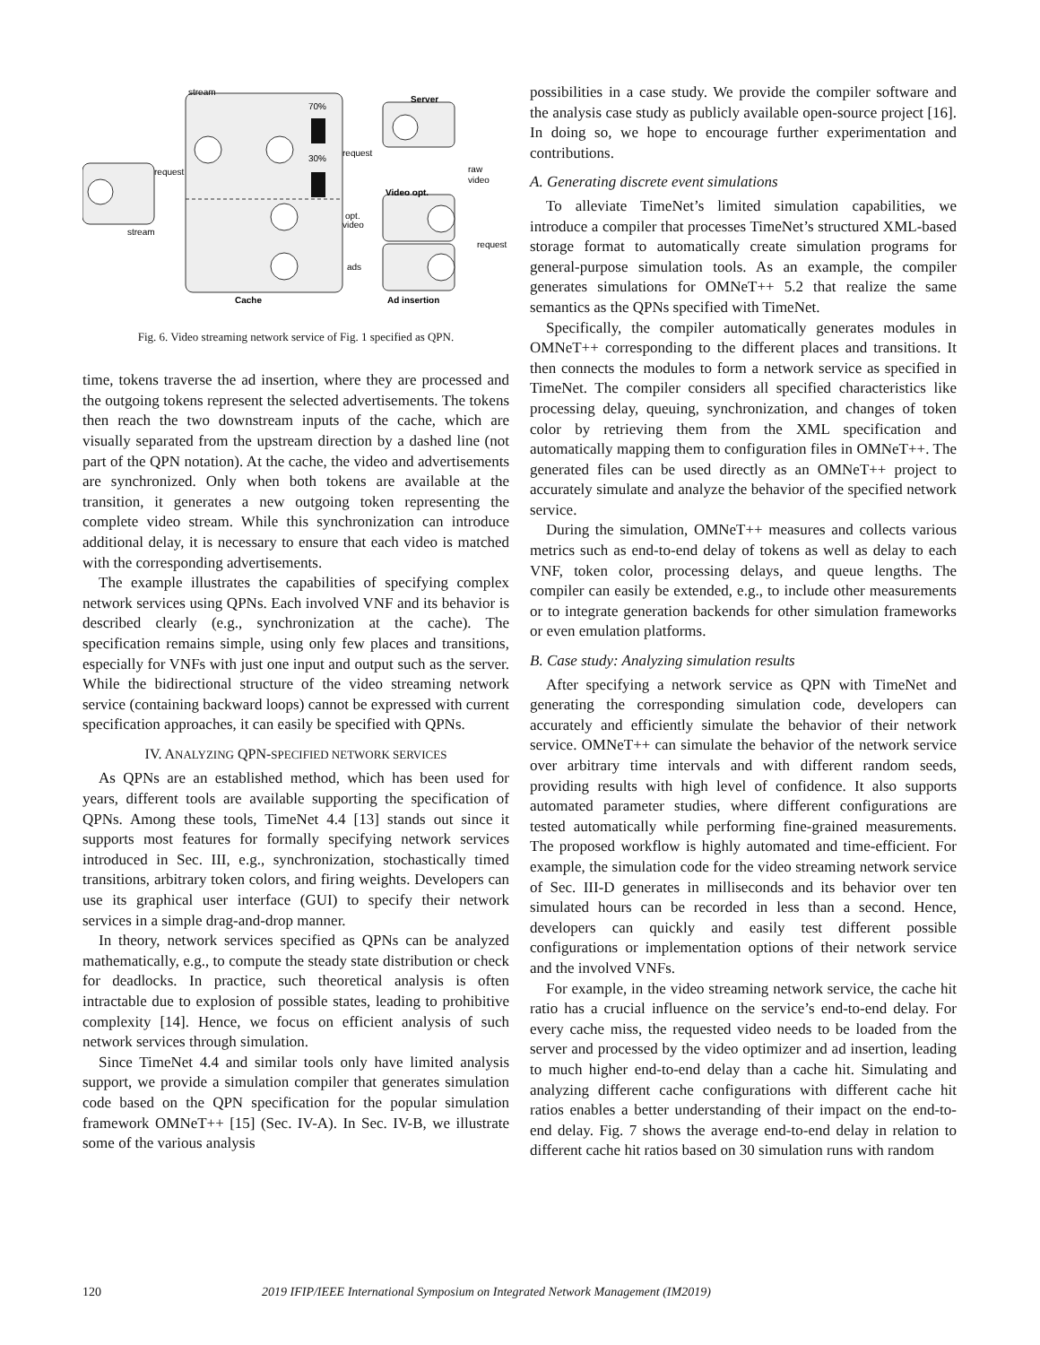stream
70%
Server
request
30%
request
raw
video
Video opt.
opt.
video
stream
request
ads
Cache
Ad insertion
Fig. 6. Video streaming network service of Fig. 1 specified as QPN.
time, tokens traverse the ad insertion, where they are processed and the outgoing tokens represent the selected advertisements. The tokens then reach the two downstream inputs of the cache, which are visually separated from the upstream direction by a dashed line (not part of the QPN notation). At the cache, the video and advertisements are synchronized. Only when both tokens are available at the transition, it generates a new outgoing token representing the complete video stream. While this synchronization can introduce additional delay, it is necessary to ensure that each video is matched with the corresponding advertisements.
The example illustrates the capabilities of specifying complex network services using QPNs. Each involved VNF and its behavior is described clearly (e.g., synchronization at the cache). The specification remains simple, using only few places and transitions, especially for VNFs with just one input and output such as the server. While the bidirectional structure of the video streaming network service (containing backward loops) cannot be expressed with current specification approaches, it can easily be specified with QPNs.
IV. ANALYZING QPN-SPECIFIED NETWORK SERVICES
As QPNs are an established method, which has been used for years, different tools are available supporting the specification of QPNs. Among these tools, TimeNet 4.4 [13] stands out since it supports most features for formally specifying network services introduced in Sec. III, e.g., synchronization, stochastically timed transitions, arbitrary token colors, and firing weights. Developers can use its graphical user interface (GUI) to specify their network services in a simple drag-and-drop manner.
In theory, network services specified as QPNs can be analyzed mathematically, e.g., to compute the steady state distribution or check for deadlocks. In practice, such theoretical analysis is often intractable due to explosion of possible states, leading to prohibitive complexity [14]. Hence, we focus on efficient analysis of such network services through simulation.
Since TimeNet 4.4 and similar tools only have limited analysis support, we provide a simulation compiler that generates simulation code based on the QPN specification for the popular simulation framework OMNeT++ [15] (Sec. IV-A). In Sec. IV-B, we illustrate some of the various analysis
possibilities in a case study. We provide the compiler software and the analysis case study as publicly available open-source project [16]. In doing so, we hope to encourage further experimentation and contributions.
A. Generating discrete event simulations
To alleviate TimeNet’s limited simulation capabilities, we introduce a compiler that processes TimeNet’s structured XML-based storage format to automatically create simulation programs for general-purpose simulation tools. As an example, the compiler generates simulations for OMNeT++ 5.2 that realize the same semantics as the QPNs specified with TimeNet.
Specifically, the compiler automatically generates modules in OMNeT++ corresponding to the different places and transitions. It then connects the modules to form a network service as specified in TimeNet. The compiler considers all specified characteristics like processing delay, queuing, synchronization, and changes of token color by retrieving them from the XML specification and automatically mapping them to configuration files in OMNeT++. The generated files can be used directly as an OMNeT++ project to accurately simulate and analyze the behavior of the specified network service.
During the simulation, OMNeT++ measures and collects various metrics such as end-to-end delay of tokens as well as delay to each VNF, token color, processing delays, and queue lengths. The compiler can easily be extended, e.g., to include other measurements or to integrate generation backends for other simulation frameworks or even emulation platforms.
B. Case study: Analyzing simulation results
After specifying a network service as QPN with TimeNet and generating the corresponding simulation code, developers can accurately and efficiently simulate the behavior of their network service. OMNeT++ can simulate the behavior of the network service over arbitrary time intervals and with different random seeds, providing results with high level of confidence. It also supports automated parameter studies, where different configurations are tested automatically while performing fine-grained measurements. The proposed workflow is highly automated and time-efficient. For example, the simulation code for the video streaming network service of Sec. III-D generates in milliseconds and its behavior over ten simulated hours can be recorded in less than a second. Hence, developers can quickly and easily test different possible configurations or implementation options of their network service and the involved VNFs.
For example, in the video streaming network service, the cache hit ratio has a crucial influence on the service’s end-to-end delay. For every cache miss, the requested video needs to be loaded from the server and processed by the video optimizer and ad insertion, leading to much higher end-to-end delay than a cache hit. Simulating and analyzing different cache configurations with different cache hit ratios enables a better understanding of their impact on the end-to-end delay. Fig. 7 shows the average end-to-end delay in relation to different cache hit ratios based on 30 simulation runs with random
120 2019 IFIP/IEEE International Symposium on Integrated Network Management (IM2019)